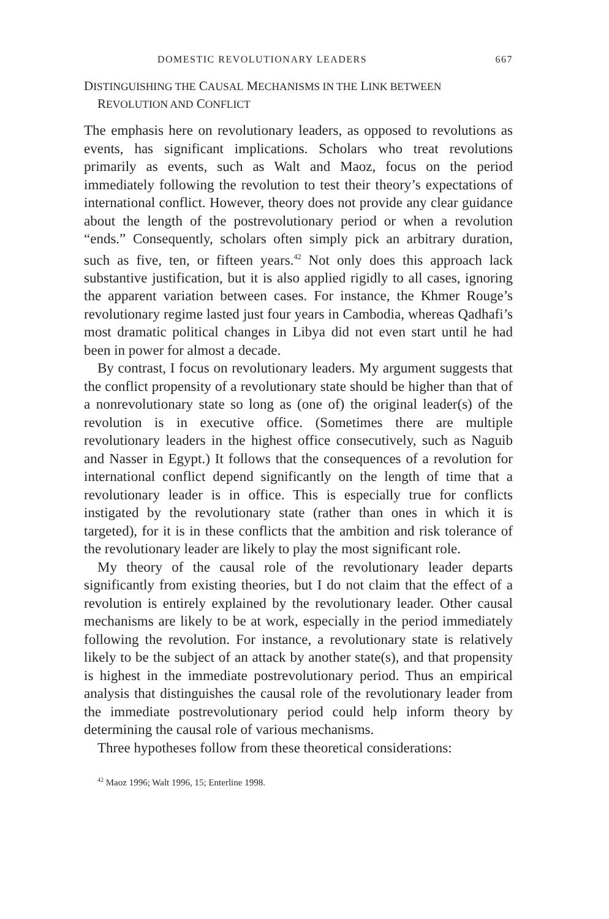DOMESTIC REVOLUTIONARY LEADERS 667
DISTINGUISHING THE CAUSAL MECHANISMS IN THE LINK BETWEEN
REVOLUTION AND CONFLICT
The emphasis here on revolutionary leaders, as opposed to revolutions as events, has significant implications. Scholars who treat revolutions primarily as events, such as Walt and Maoz, focus on the period immediately following the revolution to test their theory’s expectations of international conflict. However, theory does not provide any clear guidance about the length of the postrevolutionary period or when a revolution “ends.” Consequently, scholars often simply pick an arbitrary duration, such as five, ten, or fifteen years.<sup>42</sup> Not only does this approach lack substantive justification, but it is also applied rigidly to all cases, ignoring the apparent variation between cases. For instance, the Khmer Rouge’s revolutionary regime lasted just four years in Cambodia, whereas Qadhafi’s most dramatic political changes in Libya did not even start until he had been in power for almost a decade.
By contrast, I focus on revolutionary leaders. My argument suggests that the conflict propensity of a revolutionary state should be higher than that of a nonrevolutionary state so long as (one of) the original leader(s) of the revolution is in executive office. (Sometimes there are multiple revolutionary leaders in the highest office consecutively, such as Naguib and Nasser in Egypt.) It follows that the consequences of a revolution for international conflict depend significantly on the length of time that a revolutionary leader is in office. This is especially true for conflicts instigated by the revolutionary state (rather than ones in which it is targeted), for it is in these conflicts that the ambition and risk tolerance of the revolutionary leader are likely to play the most significant role.
My theory of the causal role of the revolutionary leader departs significantly from existing theories, but I do not claim that the effect of a revolution is entirely explained by the revolutionary leader. Other causal mechanisms are likely to be at work, especially in the period immediately following the revolution. For instance, a revolutionary state is relatively likely to be the subject of an attack by another state(s), and that propensity is highest in the immediate postrevolutionary period. Thus an empirical analysis that distinguishes the causal role of the revolutionary leader from the immediate postrevolutionary period could help inform theory by determining the causal role of various mechanisms.
Three hypotheses follow from these theoretical considerations:
<sup>42</sup> Maoz 1996; Walt 1996, 15; Enterline 1998.